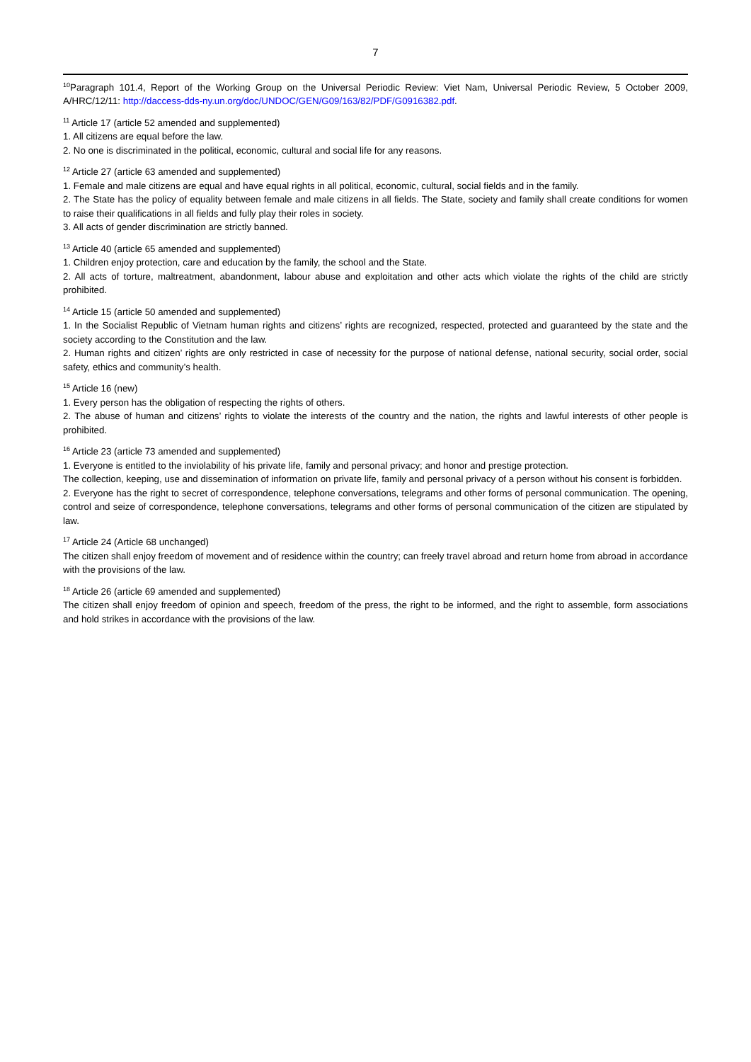7
<sup>10</sup> Paragraph 101.4, Report of the Working Group on the Universal Periodic Review: Viet Nam, Universal Periodic Review, 5 October 2009, A/HRC/12/11: http://daccess-dds-ny.un.org/doc/UNDOC/GEN/G09/163/82/PDF/G0916382.pdf.
<sup>11</sup> Article 17 (article 52 amended and supplemented)
1. All citizens are equal before the law.
2. No one is discriminated in the political, economic, cultural and social life for any reasons.
<sup>12</sup> Article 27 (article 63 amended and supplemented)
1. Female and male citizens are equal and have equal rights in all political, economic, cultural, social fields and in the family.
2. The State has the policy of equality between female and male citizens in all fields. The State, society and family shall create conditions for women to raise their qualifications in all fields and fully play their roles in society.
3. All acts of gender discrimination are strictly banned.
<sup>13</sup> Article 40 (article 65 amended and supplemented)
1. Children enjoy protection, care and education by the family, the school and the State.
2. All acts of torture, maltreatment, abandonment, labour abuse and exploitation and other acts which violate the rights of the child are strictly prohibited.
<sup>14</sup> Article 15 (article 50 amended and supplemented)
1. In the Socialist Republic of Vietnam human rights and citizens’ rights are recognized, respected, protected and guaranteed by the state and the society according to the Constitution and the law.
2. Human rights and citizen’ rights are only restricted in case of necessity for the purpose of national defense, national security, social order, social safety, ethics and community’s health.
<sup>15</sup> Article 16 (new)
1. Every person has the obligation of respecting the rights of others.
2. The abuse of human and citizens’ rights to violate the interests of the country and the nation, the rights and lawful interests of other people is prohibited.
<sup>16</sup> Article 23 (article 73 amended and supplemented)
1. Everyone is entitled to the inviolability of his private life, family and personal privacy; and honor and prestige protection.
The collection, keeping, use and dissemination of information on private life, family and personal privacy of a person without his consent is forbidden.
2. Everyone has the right to secret of correspondence, telephone conversations, telegrams and other forms of personal communication. The opening, control and seize of correspondence, telephone conversations, telegrams and other forms of personal communication of the citizen are stipulated by law.
<sup>17</sup> Article 24 (Article 68 unchanged)
The citizen shall enjoy freedom of movement and of residence within the country; can freely travel abroad and return home from abroad in accordance with the provisions of the law.
<sup>18</sup> Article 26 (article 69 amended and supplemented)
The citizen shall enjoy freedom of opinion and speech, freedom of the press, the right to be informed, and the right to assemble, form associations and hold strikes in accordance with the provisions of the law.